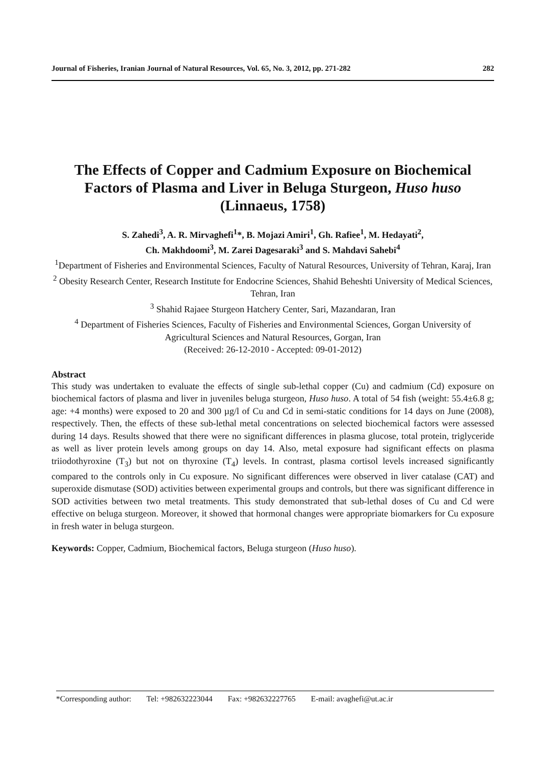Journal of Fisheries, Iranian Journal of Natural Resources, Vol. 65, No. 3, 2012, pp. 271-282 282
The Effects of Copper and Cadmium Exposure on Biochemical Factors of Plasma and Liver in Beluga Sturgeon, Huso huso (Linnaeus, 1758)
S. Zahedi<sup>3</sup>, A. R. Mirvaghefi<sup>1</sup>*, B. Mojazi Amiri<sup>1</sup>, Gh. Rafiee<sup>1</sup>, M. Hedayati<sup>2</sup>,
Ch. Makhdoomi<sup>3</sup>, M. Zarei Dagesaraki<sup>3</sup> and S. Mahdavi Sahebi<sup>4</sup>
<sup>1</sup> Department of Fisheries and Environmental Sciences, Faculty of Natural Resources, University of Tehran, Karaj, Iran
<sup>2</sup> Obesity Research Center, Research Institute for Endocrine Sciences, Shahid Beheshti University of Medical Sciences, Tehran, Iran
<sup>3</sup> Shahid Rajaee Sturgeon Hatchery Center, Sari, Mazandaran, Iran
<sup>4</sup> Department of Fisheries Sciences, Faculty of Fisheries and Environmental Sciences, Gorgan University of Agricultural Sciences and Natural Resources, Gorgan, Iran
(Received: 26-12-2010 - Accepted: 09-01-2012)
Abstract
This study was undertaken to evaluate the effects of single sub-lethal copper (Cu) and cadmium (Cd) exposure on biochemical factors of plasma and liver in juveniles beluga sturgeon, Huso huso. A total of 54 fish (weight: 55.4±6.8 g; age: +4 months) were exposed to 20 and 300 µg/l of Cu and Cd in semi-static conditions for 14 days on June (2008), respectively. Then, the effects of these sub-lethal metal concentrations on selected biochemical factors were assessed during 14 days. Results showed that there were no significant differences in plasma glucose, total protein, triglyceride as well as liver protein levels among groups on day 14. Also, metal exposure had significant effects on plasma triiodothyroxine (T<sub>3</sub>) but not on thyroxine (T<sub>4</sub>) levels. In contrast, plasma cortisol levels increased significantly compared to the controls only in Cu exposure. No significant differences were observed in liver catalase (CAT) and superoxide dismutase (SOD) activities between experimental groups and controls, but there was significant difference in SOD activities between two metal treatments. This study demonstrated that sub-lethal doses of Cu and Cd were effective on beluga sturgeon. Moreover, it showed that hormonal changes were appropriate biomarkers for Cu exposure in fresh water in beluga sturgeon.
Keywords: Copper, Cadmium, Biochemical factors, Beluga sturgeon (Huso huso).
*Corresponding author: Tel: +982632223044 Fax: +982632227765 E-mail: avaghefi@ut.ac.ir